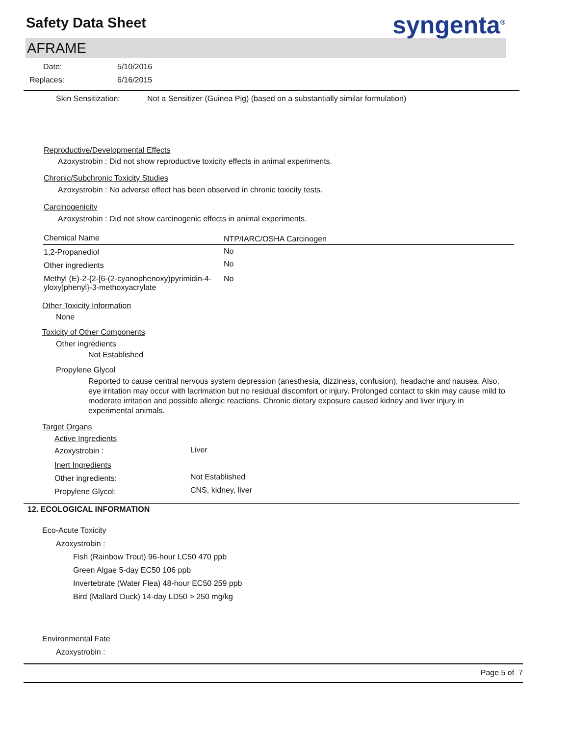Safety Data Sheet
syngenta<sup>®</sup>
AFRAME
| Date: | 5/10/2016 |
| Replaces: | 6/16/2015 |
| Skin Sensitization: | Not a Sensitizer (Guinea Pig) (based on a substantially similar formulation) |
Reproductive/Developmental Effects
Azoxystrobin : Did not show reproductive toxicity effects in animal experiments.
Chronic/Subchronic Toxicity Studies
Azoxystrobin : No adverse effect has been observed in chronic toxicity tests.
Carcinogenicity
Azoxystrobin : Did not show carcinogenic effects in animal experiments.
| Chemical Name | NTP/IARC/OSHA Carcinogen |
| --- | --- |
| 1,2-Propanediol | No |
| Other ingredients | No |
| Methyl (E)-2-{2-[6-(2-cyanophenoxy)pyrimidin-4-yloxy]phenyl}-3-methoxyacrylate | No |
Other Toxicity Information
None
Toxicity of Other Components
Other ingredients
Not Established
Propylene Glycol
Reported to cause central nervous system depression (anesthesia, dizziness, confusion), headache and nausea. Also, eye irritation may occur with lacrimation but no residual discomfort or injury. Prolonged contact to skin may cause mild to moderate irritation and possible allergic reactions. Chronic dietary exposure caused kidney and liver injury in experimental animals.
Target Organs
| Active Ingredients | |
| Azoxystrobin : | Liver |
| Inert Ingredients | |
| Other ingredients: | Not Established |
| Propylene Glycol: | CNS, kidney, liver |
12. ECOLOGICAL INFORMATION
Eco-Acute Toxicity
Azoxystrobin :
Fish (Rainbow Trout) 96-hour LC50 470 ppb
Green Algae 5-day EC50 106 ppb
Invertebrate (Water Flea) 48-hour EC50 259 ppb
Bird (Mallard Duck) 14-day LD50 > 250 mg/kg
Environmental Fate
Azoxystrobin :
Page 5 of 7